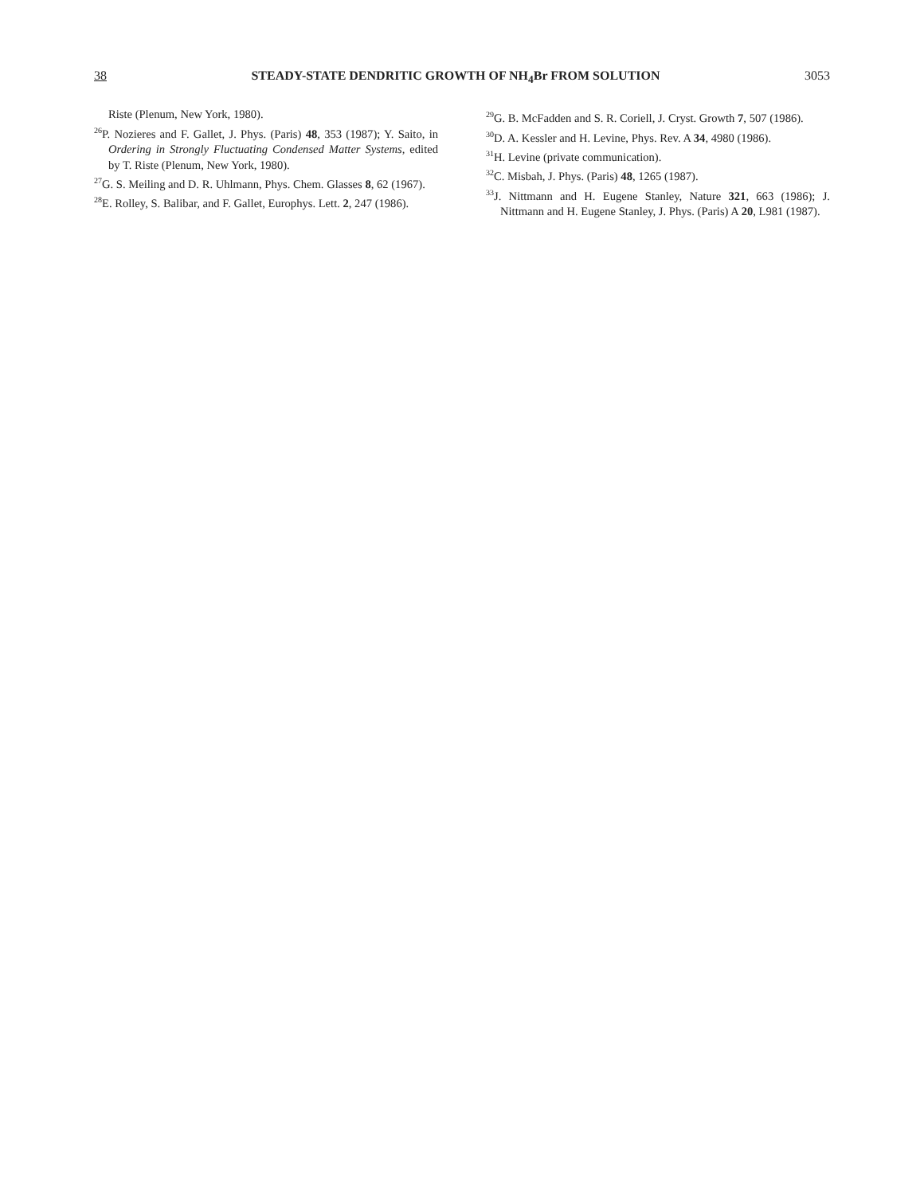38 STEADY-STATE DENDRITIC GROWTH OF NH<sub>4</sub>Br FROM SOLUTION 3053
Riste (Plenum, New York, 1980).
<sup>26</sup>P. Nozieres and F. Gallet, J. Phys. (Paris) 48, 353 (1987); Y. Saito, in Ordering in Strongly Fluctuating Condensed Matter Systems, edited by T. Riste (Plenum, New York, 1980).
<sup>27</sup> G. S. Meiling and D. R. Uhlmann, Phys. Chem. Glasses 8, 62 (1967).
<sup>28</sup> E. Rolley, S. Balibar, and F. Gallet, Europhys. Lett. 2, 247 (1986).
<sup>29</sup> G. B. McFadden and S. R. Coriell, J. Cryst. Growth 7, 507 (1986).
<sup>30</sup> D. A. Kessler and H. Levine, Phys. Rev. A 34, 4980 (1986).
<sup>31</sup>H. Levine (private communication).
<sup>32</sup>C. Misbah, J. Phys. (Paris) 48, 1265 (1987).
<sup>33</sup> J. Nittmann and H. Eugene Stanley, Nature 321, 663 (1986); J. Nittmann and H. Eugene Stanley, J. Phys. (Paris) A 20, L981 (1987).